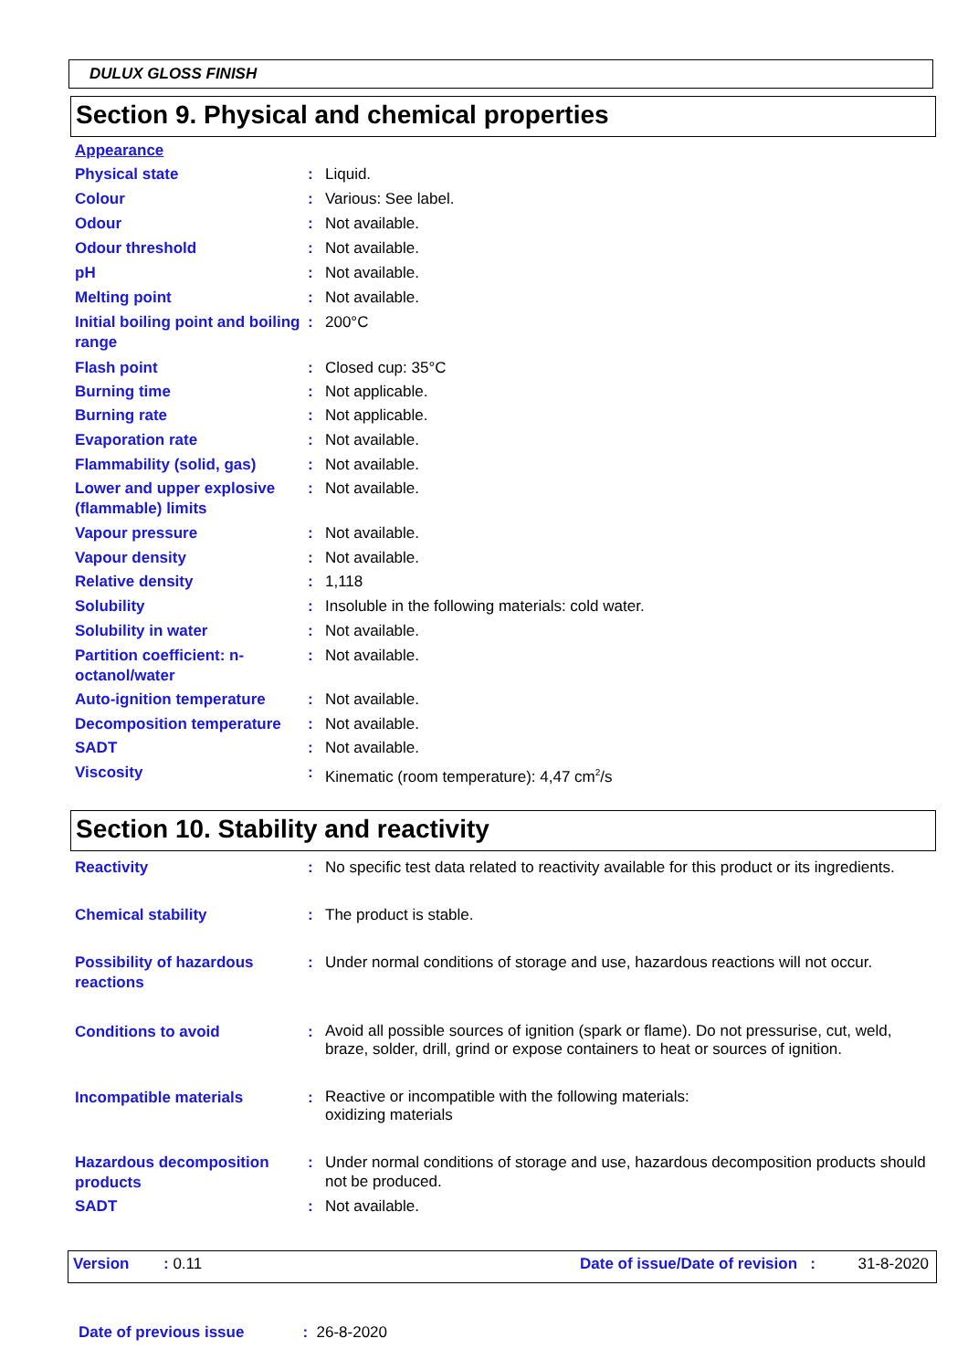DULUX GLOSS FINISH
Section 9. Physical and chemical properties
| Appearance | | |
| Physical state | : | Liquid. |
| Colour | : | Various: See label. |
| Odour | : | Not available. |
| Odour threshold | : | Not available. |
| pH | : | Not available. |
| Melting point | : | Not available. |
| Initial boiling point and boiling range | : | 200°C |
| Flash point | : | Closed cup: 35°C |
| Burning time | : | Not applicable. |
| Burning rate | : | Not applicable. |
| Evaporation rate | : | Not available. |
| Flammability (solid, gas) | : | Not available. |
| Lower and upper explosive (flammable) limits | : | Not available. |
| Vapour pressure | : | Not available. |
| Vapour density | : | Not available. |
| Relative density | : | 1,118 |
| Solubility | : | Insoluble in the following materials: cold water. |
| Solubility in water | : | Not available. |
| Partition coefficient: n-octanol/water | : | Not available. |
| Auto-ignition temperature | : | Not available. |
| Decomposition temperature | : | Not available. |
| SADT | : | Not available. |
| Viscosity | : | Kinematic (room temperature): 4,47 cm<sup>2</sup>/s |
Section 10. Stability and reactivity
| Reactivity | : | No specific test data related to reactivity available for this product or its ingredients. |
| Chemical stability | : | The product is stable. |
| Possibility of hazardous reactions | : | Under normal conditions of storage and use, hazardous reactions will not occur. |
| Conditions to avoid | : | Avoid all possible sources of ignition (spark or flame). Do not pressurise, cut, weld, braze, solder, drill, grind or expose containers to heat or sources of ignition. |
| Incompatible materials | : | Reactive or incompatible with the following materials: oxidizing materials |
| Hazardous decomposition products | : | Under normal conditions of storage and use, hazardous decomposition products should not be produced. |
| SADT | : | Not available. |
Version: 0.11 Date of issue/Date of revision : 31-8-2020
Date of previous issue: 26-8-2020